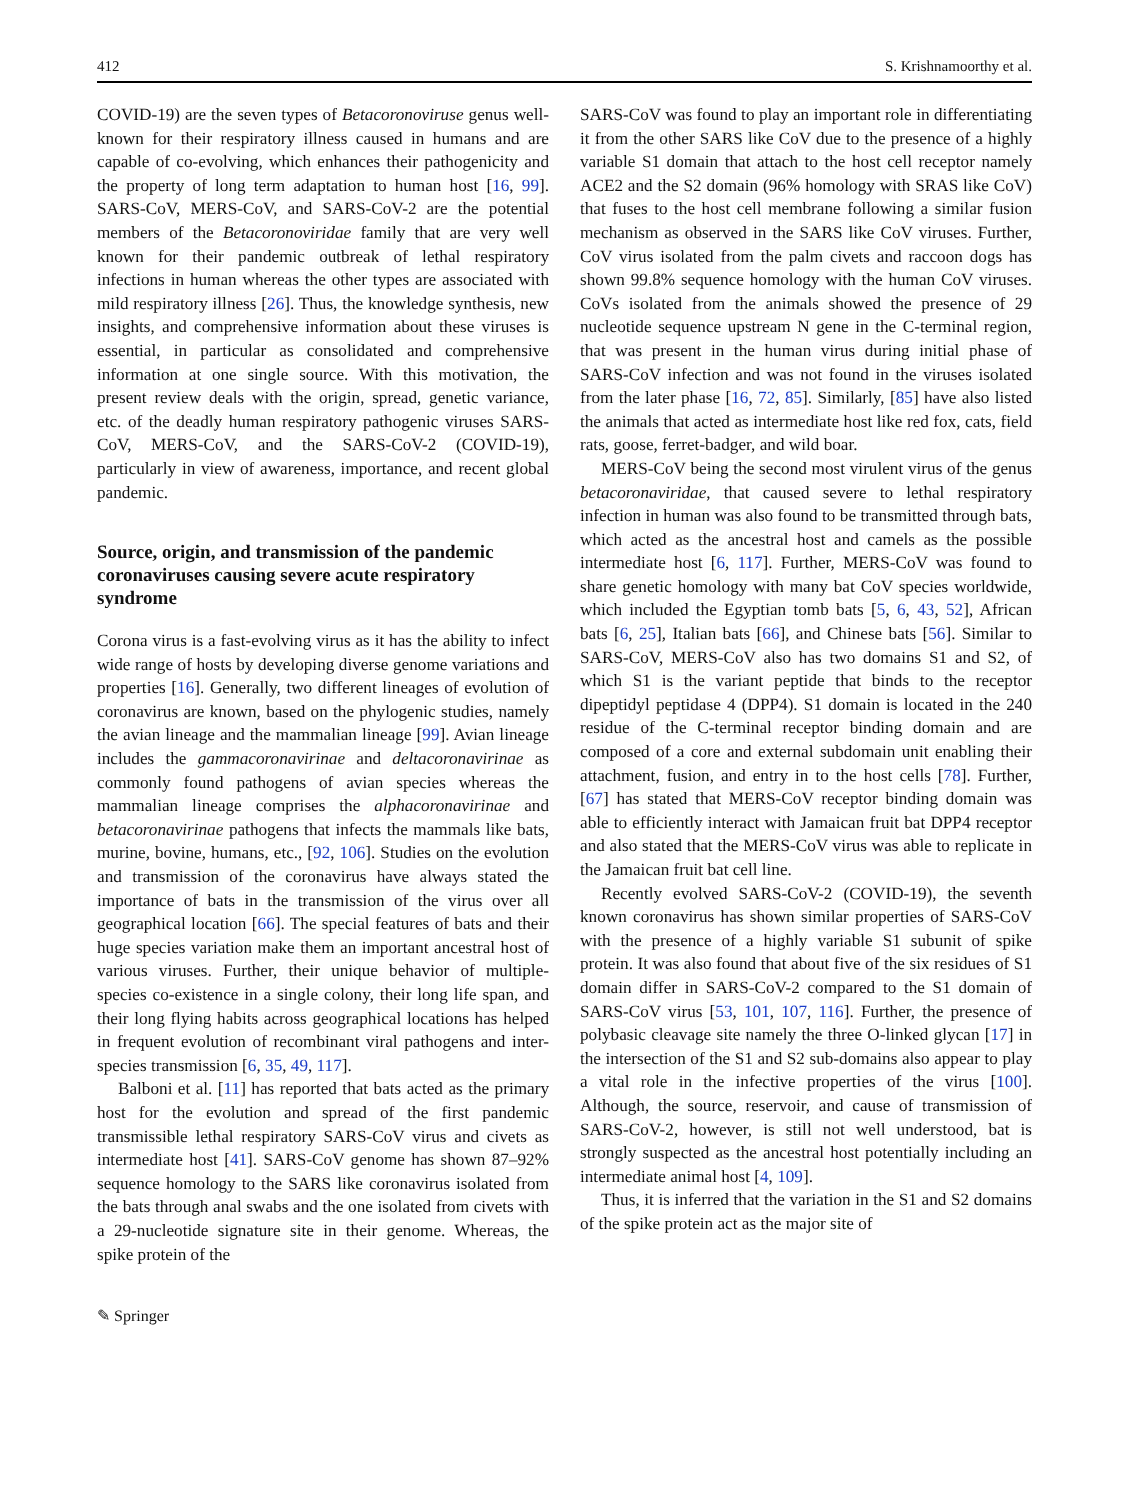412 S. Krishnamoorthy et al.
COVID-19) are the seven types of Betacoronoviruse genus well-known for their respiratory illness caused in humans and are capable of co-evolving, which enhances their pathogenicity and the property of long term adaptation to human host [16, 99]. SARS-CoV, MERS-CoV, and SARS-CoV-2 are the potential members of the Betacoronoviridae family that are very well known for their pandemic outbreak of lethal respiratory infections in human whereas the other types are associated with mild respiratory illness [26]. Thus, the knowledge synthesis, new insights, and comprehensive information about these viruses is essential, in particular as consolidated and comprehensive information at one single source. With this motivation, the present review deals with the origin, spread, genetic variance, etc. of the deadly human respiratory pathogenic viruses SARS-CoV, MERS-CoV, and the SARS-CoV-2 (COVID-19), particularly in view of awareness, importance, and recent global pandemic.
Source, origin, and transmission of the pandemic coronaviruses causing severe acute respiratory syndrome
Corona virus is a fast-evolving virus as it has the ability to infect wide range of hosts by developing diverse genome variations and properties [16]. Generally, two different lineages of evolution of coronavirus are known, based on the phylogenic studies, namely the avian lineage and the mammalian lineage [99]. Avian lineage includes the gammacoronavirinae and deltacoronavirinae as commonly found pathogens of avian species whereas the mammalian lineage comprises the alphacoronavirinae and betacoronavirinae pathogens that infects the mammals like bats, murine, bovine, humans, etc., [92, 106]. Studies on the evolution and transmission of the coronavirus have always stated the importance of bats in the transmission of the virus over all geographical location [66]. The special features of bats and their huge species variation make them an important ancestral host of various viruses. Further, their unique behavior of multiple-species co-existence in a single colony, their long life span, and their long flying habits across geographical locations has helped in frequent evolution of recombinant viral pathogens and inter-species transmission [6, 35, 49, 117].
Balboni et al. [11] has reported that bats acted as the primary host for the evolution and spread of the first pandemic transmissible lethal respiratory SARS-CoV virus and civets as intermediate host [41]. SARS-CoV genome has shown 87–92% sequence homology to the SARS like coronavirus isolated from the bats through anal swabs and the one isolated from civets with a 29-nucleotide signature site in their genome. Whereas, the spike protein of the
SARS-CoV was found to play an important role in differentiating it from the other SARS like CoV due to the presence of a highly variable S1 domain that attach to the host cell receptor namely ACE2 and the S2 domain (96% homology with SRAS like CoV) that fuses to the host cell membrane following a similar fusion mechanism as observed in the SARS like CoV viruses. Further, CoV virus isolated from the palm civets and raccoon dogs has shown 99.8% sequence homology with the human CoV viruses. CoVs isolated from the animals showed the presence of 29 nucleotide sequence upstream N gene in the C-terminal region, that was present in the human virus during initial phase of SARS-CoV infection and was not found in the viruses isolated from the later phase [16, 72, 85]. Similarly, [85] have also listed the animals that acted as intermediate host like red fox, cats, field rats, goose, ferret-badger, and wild boar.
MERS-CoV being the second most virulent virus of the genus betacoronaviridae, that caused severe to lethal respiratory infection in human was also found to be transmitted through bats, which acted as the ancestral host and camels as the possible intermediate host [6, 117]. Further, MERS-CoV was found to share genetic homology with many bat CoV species worldwide, which included the Egyptian tomb bats [5, 6, 43, 52], African bats [6, 25], Italian bats [66], and Chinese bats [56]. Similar to SARS-CoV, MERS-CoV also has two domains S1 and S2, of which S1 is the variant peptide that binds to the receptor dipeptidyl peptidase 4 (DPP4). S1 domain is located in the 240 residue of the C-terminal receptor binding domain and are composed of a core and external subdomain unit enabling their attachment, fusion, and entry in to the host cells [78]. Further, [67] has stated that MERS-CoV receptor binding domain was able to efficiently interact with Jamaican fruit bat DPP4 receptor and also stated that the MERS-CoV virus was able to replicate in the Jamaican fruit bat cell line.
Recently evolved SARS-CoV-2 (COVID-19), the seventh known coronavirus has shown similar properties of SARS-CoV with the presence of a highly variable S1 subunit of spike protein. It was also found that about five of the six residues of S1 domain differ in SARS-CoV-2 compared to the S1 domain of SARS-CoV virus [53, 101, 107, 116]. Further, the presence of polybasic cleavage site namely the three O-linked glycan [17] in the intersection of the S1 and S2 sub-domains also appear to play a vital role in the infective properties of the virus [100]. Although, the source, reservoir, and cause of transmission of SARS-CoV-2, however, is still not well understood, bat is strongly suspected as the ancestral host potentially including an intermediate animal host [4, 109].
Thus, it is inferred that the variation in the S1 and S2 domains of the spike protein act as the major site of
✎ Springer